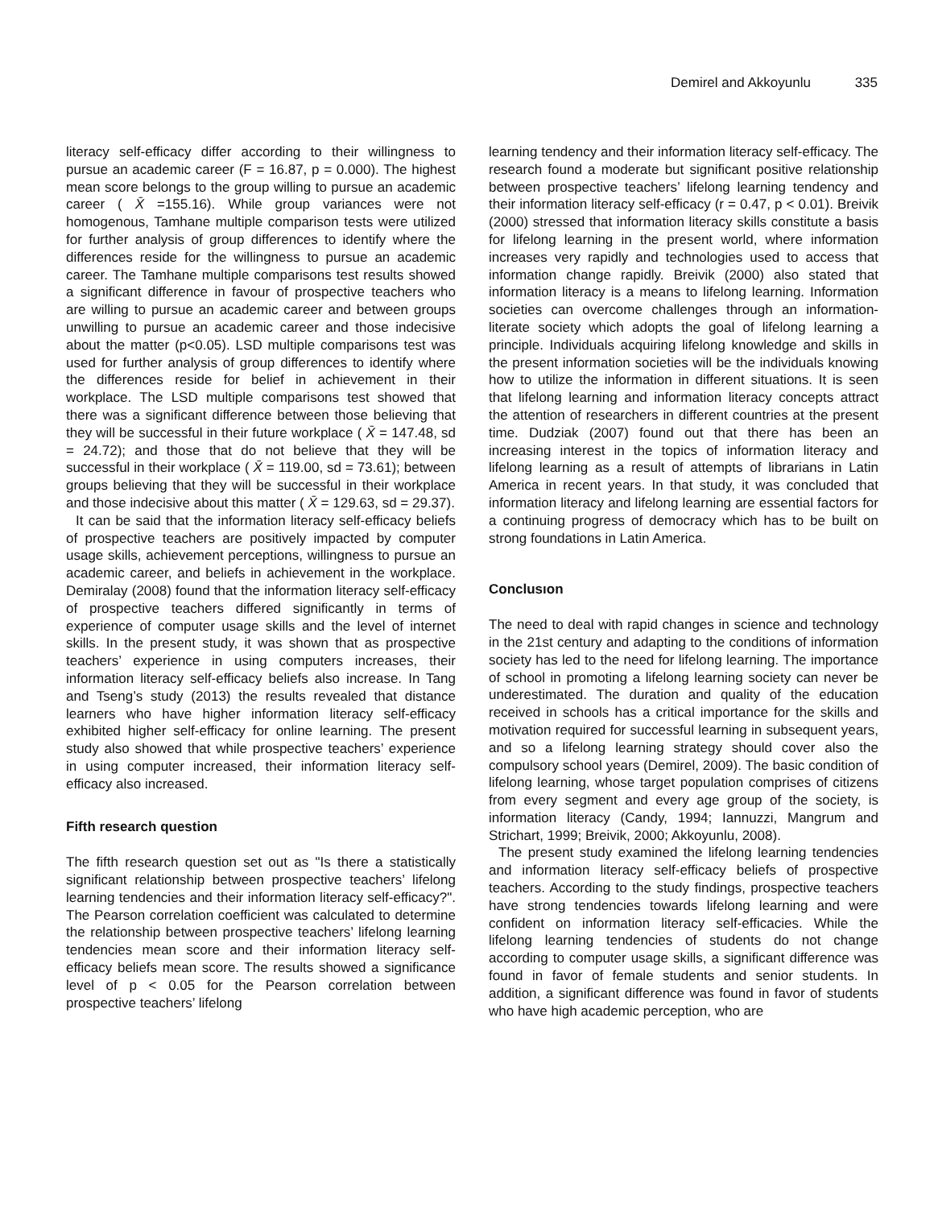Demirel and Akkoyunlu 335
literacy self-efficacy differ according to their willingness to pursue an academic career (F = 16.87, p = 0.000). The highest mean score belongs to the group willing to pursue an academic career ( X̄ =155.16). While group variances were not homogenous, Tamhane multiple comparison tests were utilized for further analysis of group differences to identify where the differences reside for the willingness to pursue an academic career. The Tamhane multiple comparisons test results showed a significant difference in favour of prospective teachers who are willing to pursue an academic career and between groups unwilling to pursue an academic career and those indecisive about the matter (p<0.05). LSD multiple comparisons test was used for further analysis of group differences to identify where the differences reside for belief in achievement in their workplace. The LSD multiple comparisons test showed that there was a significant difference between those believing that they will be successful in their future workplace ( X̄ = 147.48, sd = 24.72); and those that do not believe that they will be successful in their workplace ( X̄ = 119.00, sd = 73.61); between groups believing that they will be successful in their workplace and those indecisive about this matter ( X̄ = 129.63, sd = 29.37).
It can be said that the information literacy self-efficacy beliefs of prospective teachers are positively impacted by computer usage skills, achievement perceptions, willingness to pursue an academic career, and beliefs in achievement in the workplace. Demiralay (2008) found that the information literacy self-efficacy of prospective teachers differed significantly in terms of experience of computer usage skills and the level of internet skills. In the present study, it was shown that as prospective teachers’ experience in using computers increases, their information literacy self-efficacy beliefs also increase. In Tang and Tseng’s study (2013) the results revealed that distance learners who have higher information literacy self-efficacy exhibited higher self-efficacy for online learning. The present study also showed that while prospective teachers’ experience in using computer increased, their information literacy self-efficacy also increased.
Fifth research question
The fifth research question set out as "Is there a statistically significant relationship between prospective teachers’ lifelong learning tendencies and their information literacy self-efficacy?". The Pearson correlation coefficient was calculated to determine the relationship between prospective teachers’ lifelong learning tendencies mean score and their information literacy self-efficacy beliefs mean score. The results showed a significance level of p < 0.05 for the Pearson correlation between prospective teachers’ lifelong
learning tendency and their information literacy self-efficacy. The research found a moderate but significant positive relationship between prospective teachers’ lifelong learning tendency and their information literacy self-efficacy (r = 0.47, p < 0.01). Breivik (2000) stressed that information literacy skills constitute a basis for lifelong learning in the present world, where information increases very rapidly and technologies used to access that information change rapidly. Breivik (2000) also stated that information literacy is a means to lifelong learning. Information societies can overcome challenges through an information-literate society which adopts the goal of lifelong learning a principle. Individuals acquiring lifelong knowledge and skills in the present information societies will be the individuals knowing how to utilize the information in different situations. It is seen that lifelong learning and information literacy concepts attract the attention of researchers in different countries at the present time. Dudziak (2007) found out that there has been an increasing interest in the topics of information literacy and lifelong learning as a result of attempts of librarians in Latin America in recent years. In that study, it was concluded that information literacy and lifelong learning are essential factors for a continuing progress of democracy which has to be built on strong foundations in Latin America.
Conclusıon
The need to deal with rapid changes in science and technology in the 21st century and adapting to the conditions of information society has led to the need for lifelong learning. The importance of school in promoting a lifelong learning society can never be underestimated. The duration and quality of the education received in schools has a critical importance for the skills and motivation required for successful learning in subsequent years, and so a lifelong learning strategy should cover also the compulsory school years (Demirel, 2009). The basic condition of lifelong learning, whose target population comprises of citizens from every segment and every age group of the society, is information literacy (Candy, 1994; Iannuzzi, Mangrum and Strichart, 1999; Breivik, 2000; Akkoyunlu, 2008).
The present study examined the lifelong learning tendencies and information literacy self-efficacy beliefs of prospective teachers. According to the study findings, prospective teachers have strong tendencies towards lifelong learning and were confident on information literacy self-efficacies. While the lifelong learning tendencies of students do not change according to computer usage skills, a significant difference was found in favor of female students and senior students. In addition, a significant difference was found in favor of students who have high academic perception, who are